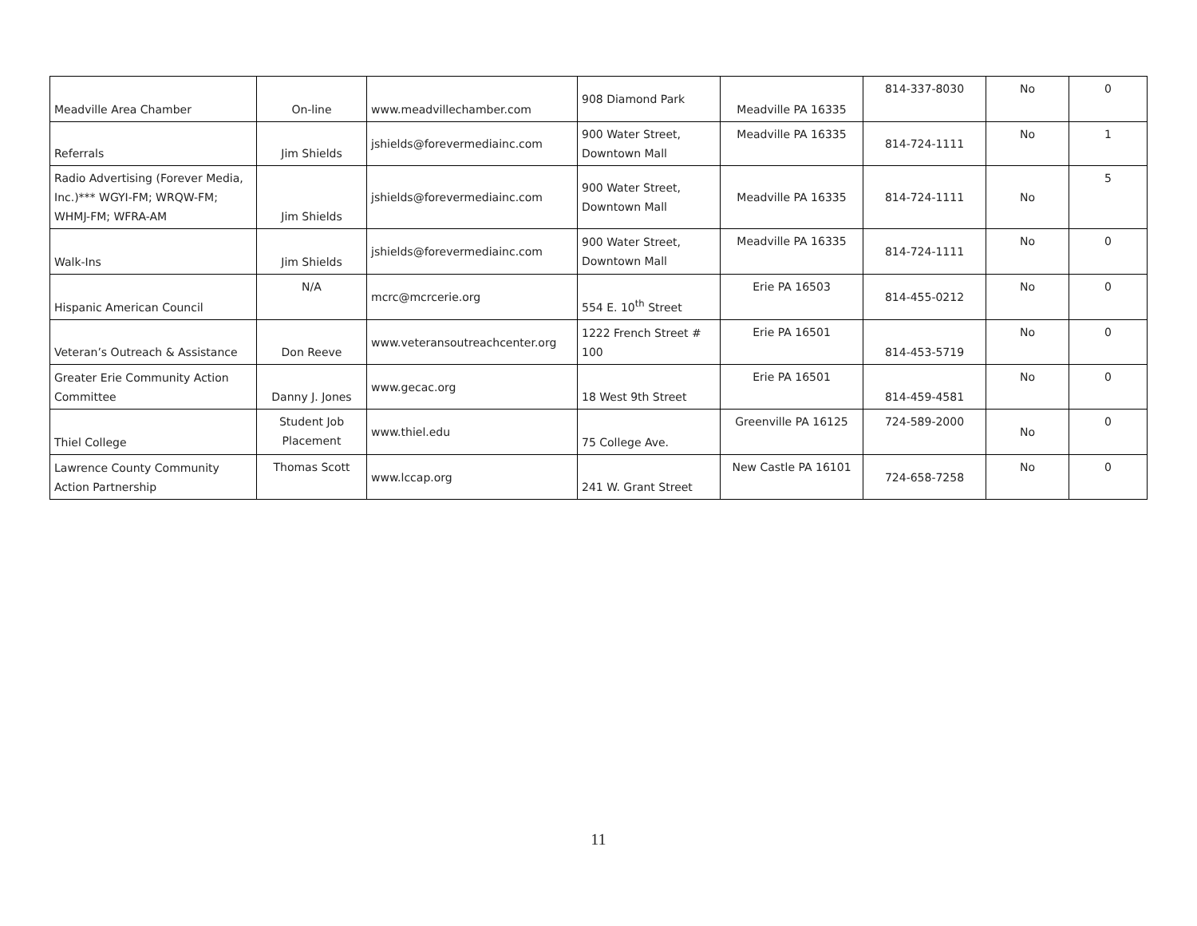| Meadville Area Chamber | On-line | www.meadvillechamber.com | 908 Diamond Park | Meadville PA 16335 | 814-337-8030 | No | 0 |
| Referrals | Jim Shields | jshields@forevermediainc.com | 900 Water Street, Downtown Mall | Meadville PA 16335 | 814-724-1111 | No | 1 |
| Radio Advertising (Forever Media, Inc.)*** WGYI-FM; WRQW-FM; WHMJ-FM; WFRA-AM | Jim Shields | jshields@forevermediainc.com | 900 Water Street, Downtown Mall | Meadville PA 16335 | 814-724-1111 | No | 5 |
| Walk-Ins | Jim Shields | jshields@forevermediainc.com | 900 Water Street, Downtown Mall | Meadville PA 16335 | 814-724-1111 | No | 0 |
| Hispanic American Council | N/A | mcrc@mcrcerie.org | 554 E. 10<sup>th</sup> Street | Erie PA 16503 | 814-455-0212 | No | 0 |
| Veteran’s Outreach & Assistance | Don Reeve | www.veteransoutreachcenter.org | 1222 French Street # 100 | Erie PA 16501 | 814-453-5719 | No | 0 |
| Greater Erie Community Action Committee | Danny J. Jones | www.gecac.org | 18 West 9th Street | Erie PA 16501 | 814-459-4581 | No | 0 |
| Thiel College | Student Job Placement | www.thiel.edu | 75 College Ave. | Greenville PA 16125 | 724-589-2000 | No | 0 |
| Lawrence County Community Action Partnership | Thomas Scott | www.lccap.org | 241 W. Grant Street | New Castle PA 16101 | 724-658-7258 | No | 0 |
11